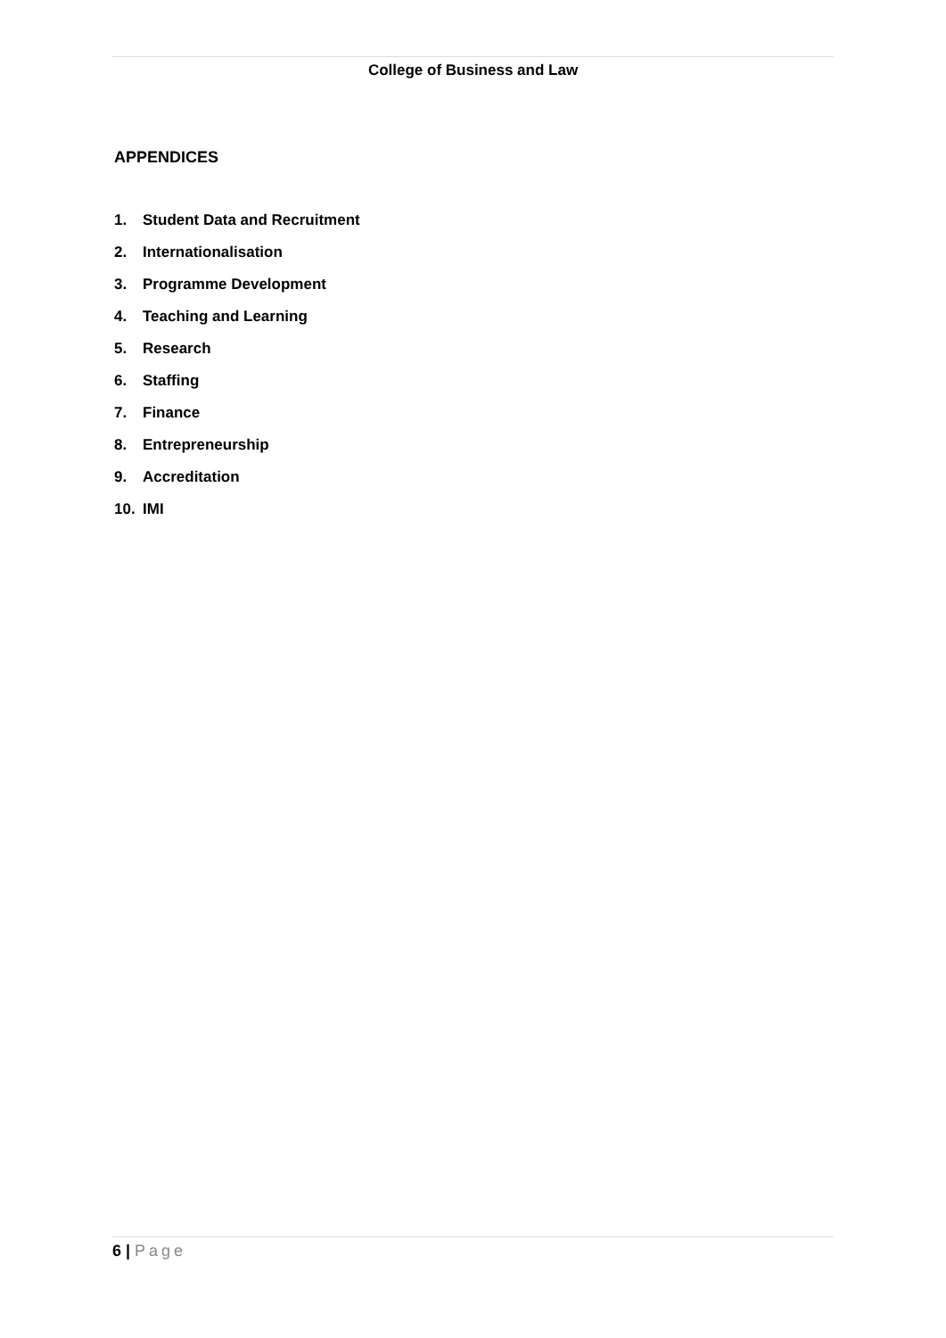College of Business and Law
APPENDICES
1. Student Data and Recruitment
2. Internationalisation
3. Programme Development
4. Teaching and Learning
5. Research
6. Staffing
7. Finance
8. Entrepreneurship
9. Accreditation
10. IMI
6 | Page